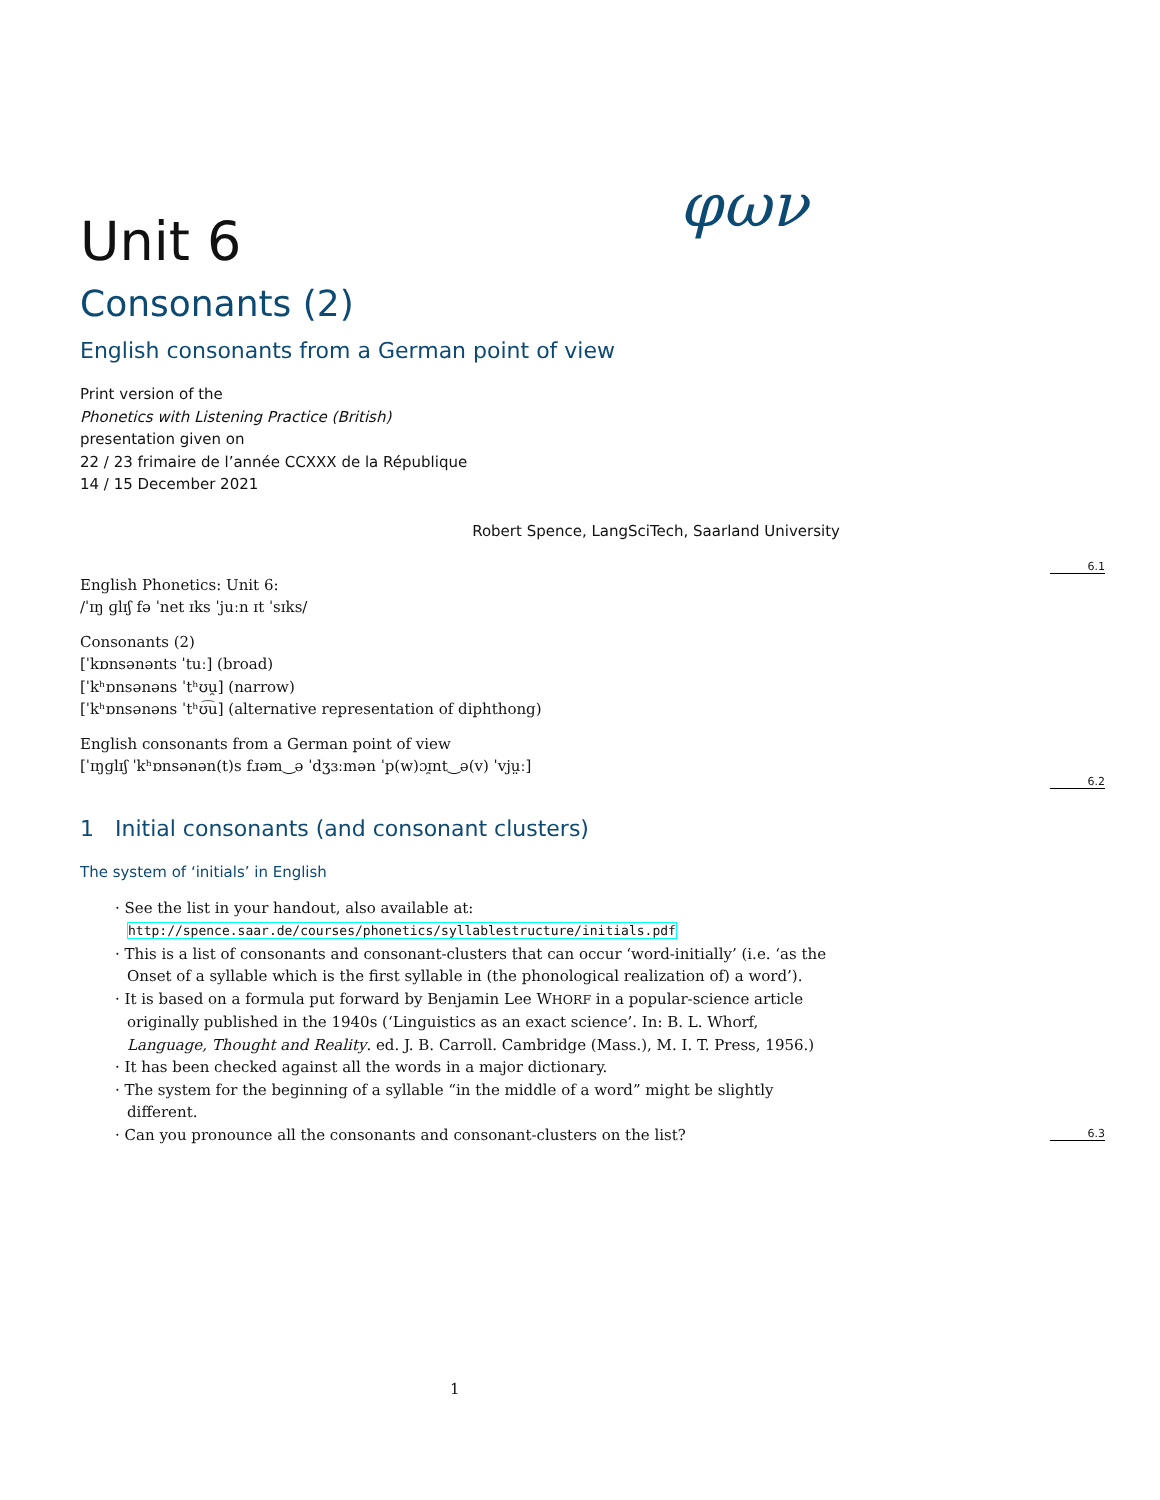φων
Unit 6
Consonants (2)
English consonants from a German point of view
Print version of the
Phonetics with Listening Practice (British)
presentation given on
22 / 23 frimaire de l’année CCXXX de la République
14 / 15 December 2021
Robert Spence, LangSciTech, Saarland University
English Phonetics: Unit 6:
/ˈɪŋ ɡlɪʃ fə ˈnet ɪks ˈjuːn ɪt ˈsɪks/
Consonants (2)
[ˈkɒnsənənts ˈtuː] (broad)
[ˈkʰɒnsənəns ˈtʰʊu̯] (narrow)
[ˈkʰɒnsənəns ˈtʰʊ͡u] (alternative representation of diphthong)
English consonants from a German point of view
[ˈɪŋɡlɪʃ ˈkʰɒnsənən(t)s fɹəm‿ə ˈdʒɜːmən ˈp(w)ɔɪ̯nt‿ə(v) ˈvjṳː]
1 Initial consonants (and consonant clusters)
The system of ‘initials’ in English
See the list in your handout, also available at:
http://spence.saar.de/courses/phonetics/syllablestructure/initials.pdf
This is a list of consonants and consonant-clusters that can occur ‘word-initially’ (i.e. ‘as the Onset of a syllable which is the first syllable in (the phonological realization of) a word’).
It is based on a formula put forward by Benjamin Lee WHORF in a popular-science article originally published in the 1940s (‘Linguistics as an exact science’. In: B. L. Whorf, Language, Thought and Reality. ed. J. B. Carroll. Cambridge (Mass.), M. I. T. Press, 1956.)
It has been checked against all the words in a major dictionary.
The system for the beginning of a syllable “in the middle of a word” might be slightly different.
Can you pronounce all the consonants and consonant-clusters on the list?
6.1
6.2
6.3
1